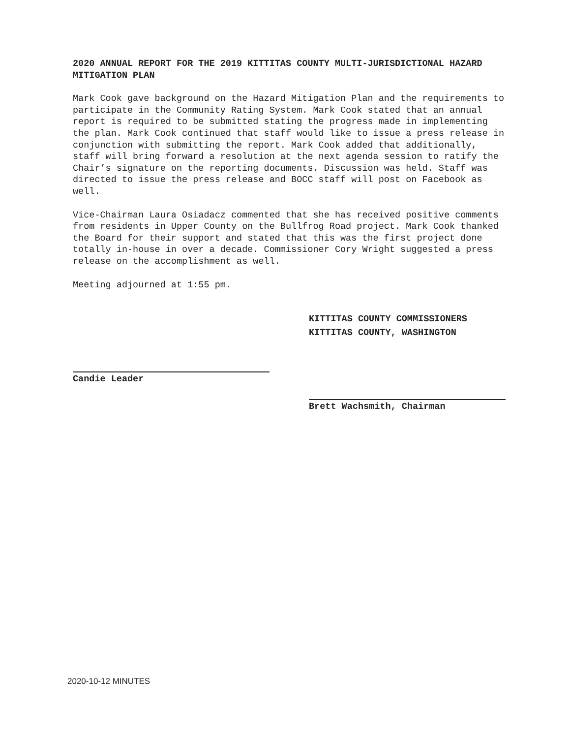2020 ANNUAL REPORT FOR THE 2019 KITTITAS COUNTY MULTI-JURISDICTIONAL HAZARD MITIGATION PLAN
Mark Cook gave background on the Hazard Mitigation Plan and the requirements to participate in the Community Rating System. Mark Cook stated that an annual report is required to be submitted stating the progress made in implementing the plan. Mark Cook continued that staff would like to issue a press release in conjunction with submitting the report. Mark Cook added that additionally, staff will bring forward a resolution at the next agenda session to ratify the Chair’s signature on the reporting documents. Discussion was held. Staff was directed to issue the press release and BOCC staff will post on Facebook as well.
Vice-Chairman Laura Osiadacz commented that she has received positive comments from residents in Upper County on the Bullfrog Road project. Mark Cook thanked the Board for their support and stated that this was the first project done totally in-house in over a decade. Commissioner Cory Wright suggested a press release on the accomplishment as well.
Meeting adjourned at 1:55 pm.
Candie Leader
KITTITAS COUNTY COMMISSIONERS
KITTITAS COUNTY, WASHINGTON
Brett Wachsmith, Chairman
2020-10-12 MINUTES